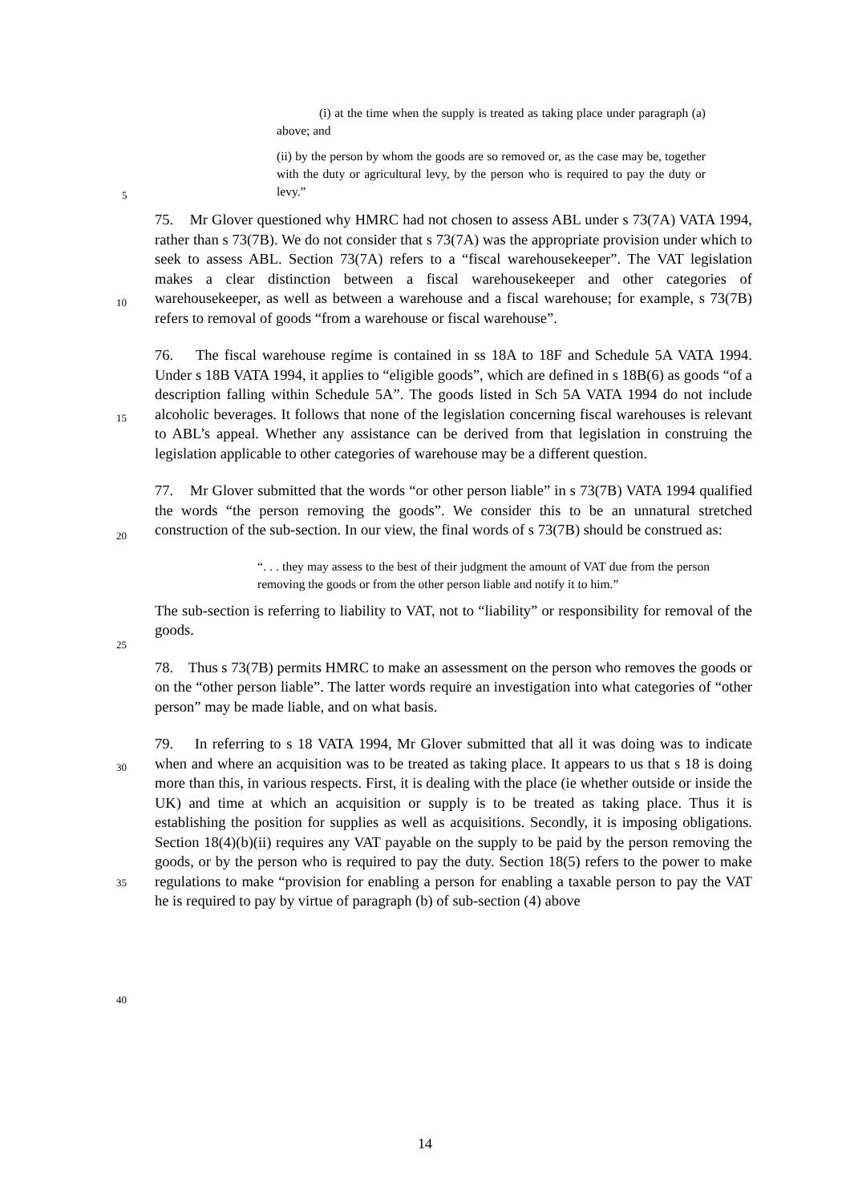(i) at the time when the supply is treated as taking place under paragraph (a) above; and
(ii) by the person by whom the goods are so removed or, as the case may be, together with the duty or agricultural levy, by the person who is required to pay the duty or levy.”
5
10
15
20
25
30
35
40
75. Mr Glover questioned why HMRC had not chosen to assess ABL under s 73(7A) VATA 1994, rather than s 73(7B). We do not consider that s 73(7A) was the appropriate provision under which to seek to assess ABL. Section 73(7A) refers to a “fiscal warehousekeeper”. The VAT legislation makes a clear distinction between a fiscal warehousekeeper and other categories of warehousekeeper, as well as between a warehouse and a fiscal warehouse; for example, s 73(7B) refers to removal of goods “from a warehouse or fiscal warehouse”.
76. The fiscal warehouse regime is contained in ss 18A to 18F and Schedule 5A VATA 1994. Under s 18B VATA 1994, it applies to “eligible goods”, which are defined in s 18B(6) as goods “of a description falling within Schedule 5A”. The goods listed in Sch 5A VATA 1994 do not include alcoholic beverages. It follows that none of the legislation concerning fiscal warehouses is relevant to ABL’s appeal. Whether any assistance can be derived from that legislation in construing the legislation applicable to other categories of warehouse may be a different question.
77. Mr Glover submitted that the words “or other person liable” in s 73(7B) VATA 1994 qualified the words “the person removing the goods”. We consider this to be an unnatural stretched construction of the sub-section. In our view, the final words of s 73(7B) should be construed as:
“. . . they may assess to the best of their judgment the amount of VAT due from the person removing the goods or from the other person liable and notify it to him.”
The sub-section is referring to liability to VAT, not to “liability” or responsibility for removal of the goods.
78. Thus s 73(7B) permits HMRC to make an assessment on the person who removes the goods or on the “other person liable”. The latter words require an investigation into what categories of “other person” may be made liable, and on what basis.
79. In referring to s 18 VATA 1994, Mr Glover submitted that all it was doing was to indicate when and where an acquisition was to be treated as taking place. It appears to us that s 18 is doing more than this, in various respects. First, it is dealing with the place (ie whether outside or inside the UK) and time at which an acquisition or supply is to be treated as taking place. Thus it is establishing the position for supplies as well as acquisitions. Secondly, it is imposing obligations. Section 18(4)(b)(ii) requires any VAT payable on the supply to be paid by the person removing the goods, or by the person who is required to pay the duty. Section 18(5) refers to the power to make regulations to make “provision for enabling a person for enabling a taxable person to pay the VAT he is required to pay by virtue of paragraph (b) of sub-section (4) above
14